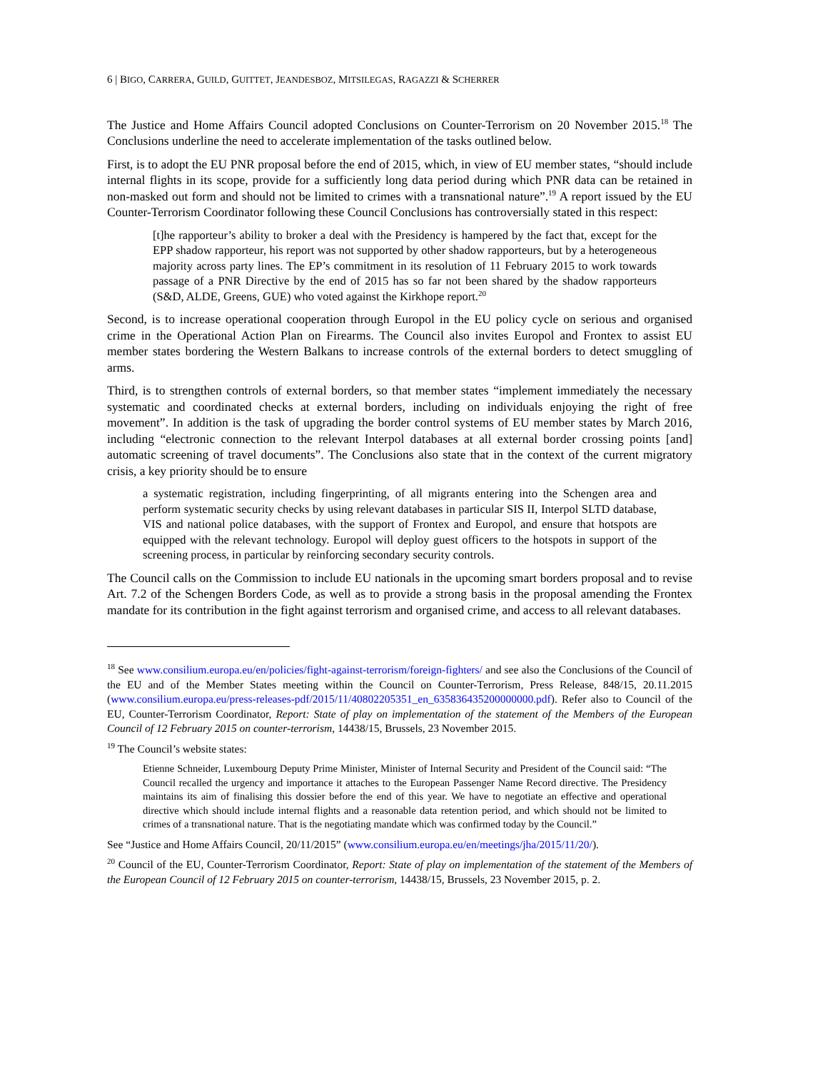6 | BIGO, CARRERA, GUILD, GUITTET, JEANDESBOZ, MITSILEGAS, RAGAZZI & SCHERRER
The Justice and Home Affairs Council adopted Conclusions on Counter-Terrorism on 20 November 2015.<sup>18</sup> The Conclusions underline the need to accelerate implementation of the tasks outlined below.
First, is to adopt the EU PNR proposal before the end of 2015, which, in view of EU member states, “should include internal flights in its scope, provide for a sufficiently long data period during which PNR data can be retained in non-masked out form and should not be limited to crimes with a transnational nature”.<sup>19</sup> A report issued by the EU Counter-Terrorism Coordinator following these Council Conclusions has controversially stated in this respect:
[t]he rapporteur’s ability to broker a deal with the Presidency is hampered by the fact that, except for the EPP shadow rapporteur, his report was not supported by other shadow rapporteurs, but by a heterogeneous majority across party lines. The EP’s commitment in its resolution of 11 February 2015 to work towards passage of a PNR Directive by the end of 2015 has so far not been shared by the shadow rapporteurs (S&D, ALDE, Greens, GUE) who voted against the Kirkhope report.<sup>20</sup>
Second, is to increase operational cooperation through Europol in the EU policy cycle on serious and organised crime in the Operational Action Plan on Firearms. The Council also invites Europol and Frontex to assist EU member states bordering the Western Balkans to increase controls of the external borders to detect smuggling of arms.
Third, is to strengthen controls of external borders, so that member states “implement immediately the necessary systematic and coordinated checks at external borders, including on individuals enjoying the right of free movement”. In addition is the task of upgrading the border control systems of EU member states by March 2016, including “electronic connection to the relevant Interpol databases at all external border crossing points [and] automatic screening of travel documents”. The Conclusions also state that in the context of the current migratory crisis, a key priority should be to ensure
a systematic registration, including fingerprinting, of all migrants entering into the Schengen area and perform systematic security checks by using relevant databases in particular SIS II, Interpol SLTD database, VIS and national police databases, with the support of Frontex and Europol, and ensure that hotspots are equipped with the relevant technology. Europol will deploy guest officers to the hotspots in support of the screening process, in particular by reinforcing secondary security controls.
The Council calls on the Commission to include EU nationals in the upcoming smart borders proposal and to revise Art. 7.2 of the Schengen Borders Code, as well as to provide a strong basis in the proposal amending the Frontex mandate for its contribution in the fight against terrorism and organised crime, and access to all relevant databases.
<sup>18</sup> See www.consilium.europa.eu/en/policies/fight-against-terrorism/foreign-fighters/ and see also the Conclusions of the Council of the EU and of the Member States meeting within the Council on Counter-Terrorism, Press Release, 848/15, 20.11.2015 (www.consilium.europa.eu/press-releases-pdf/2015/11/40802205351_en_635836435200000000.pdf). Refer also to Council of the EU, Counter-Terrorism Coordinator, Report: State of play on implementation of the statement of the Members of the European Council of 12 February 2015 on counter-terrorism, 14438/15, Brussels, 23 November 2015.
<sup>19</sup> The Council’s website states:
Etienne Schneider, Luxembourg Deputy Prime Minister, Minister of Internal Security and President of the Council said: “The Council recalled the urgency and importance it attaches to the European Passenger Name Record directive. The Presidency maintains its aim of finalising this dossier before the end of this year. We have to negotiate an effective and operational directive which should include internal flights and a reasonable data retention period, and which should not be limited to crimes of a transnational nature. That is the negotiating mandate which was confirmed today by the Council.”
See “Justice and Home Affairs Council, 20/11/2015” (www.consilium.europa.eu/en/meetings/jha/2015/11/20/).
<sup>20</sup> Council of the EU, Counter-Terrorism Coordinator, Report: State of play on implementation of the statement of the Members of the European Council of 12 February 2015 on counter-terrorism, 14438/15, Brussels, 23 November 2015, p. 2.